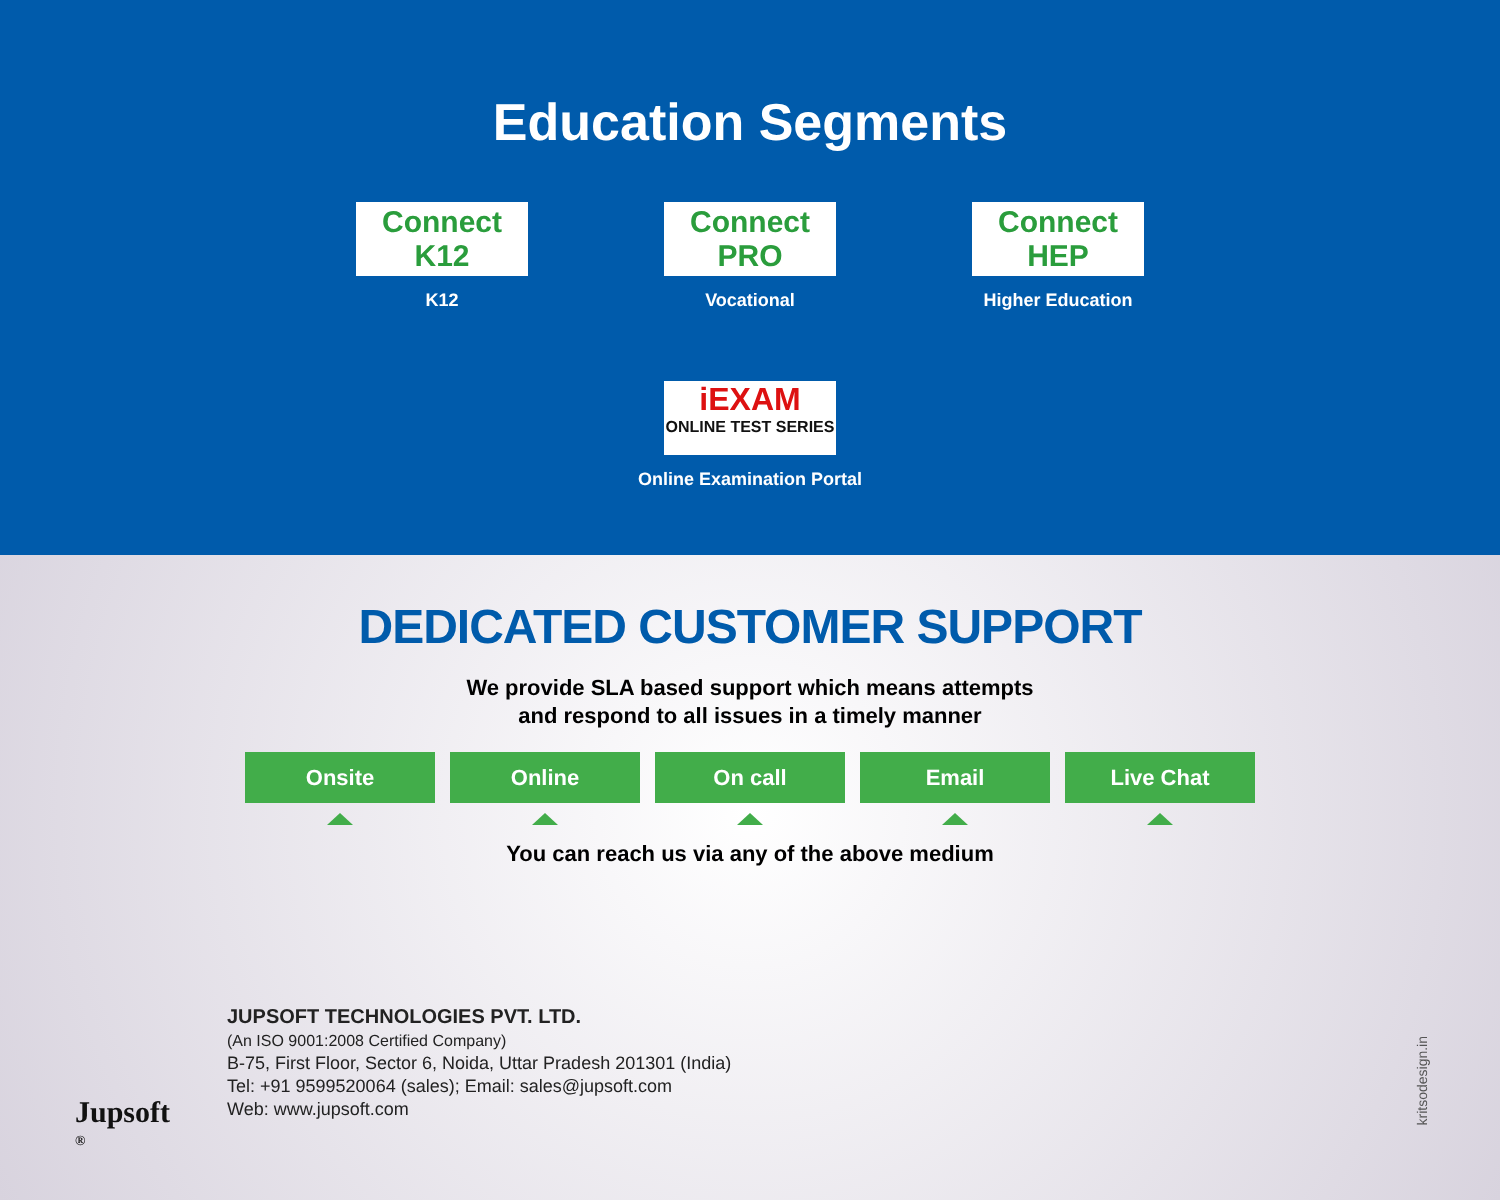Education Segments
Connect K12
K12
Connect PRO
Vocational
Connect HEP
Higher Education
iEXAM
ONLINE TEST SERIES
Online Examination Portal
DEDICATED CUSTOMER SUPPORT
We provide SLA based support which means attempts
and respond to all issues in a timely manner
Onsite Online On call Email Live Chat
You can reach us via any of the above medium
Jupsoft <sup>®</sup>
JUPSOFT TECHNOLOGIES PVT. LTD.
(An ISO 9001:2008 Certified Company)
B-75, First Floor, Sector 6, Noida, Uttar Pradesh 201301 (India)
Tel: +91 9599520064 (sales); Email: sales@jupsoft.com
Web: www.jupsoft.com
kritsodesign.in